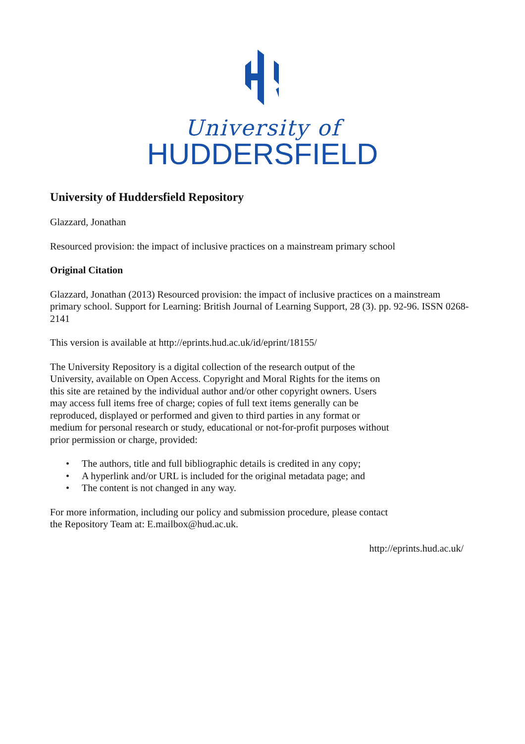University of
HUDDERSFIELD
University of Huddersfield Repository
Glazzard, Jonathan
Resourced provision: the impact of inclusive practices on a mainstream primary school
Original Citation
Glazzard, Jonathan (2013) Resourced provision: the impact of inclusive practices on a mainstream primary school. Support for Learning: British Journal of Learning Support, 28 (3). pp. 92-96. ISSN 0268-2141
This version is available at http://eprints.hud.ac.uk/id/eprint/18155/
The University Repository is a digital collection of the research output of the University, available on Open Access. Copyright and Moral Rights for the items on this site are retained by the individual author and/or other copyright owners. Users may access full items free of charge; copies of full text items generally can be reproduced, displayed or performed and given to third parties in any format or medium for personal research or study, educational or not-for-profit purposes without prior permission or charge, provided:
• The authors, title and full bibliographic details is credited in any copy;
• A hyperlink and/or URL is included for the original metadata page; and
• The content is not changed in any way.
For more information, including our policy and submission procedure, please contact the Repository Team at: E.mailbox@hud.ac.uk.
http://eprints.hud.ac.uk/